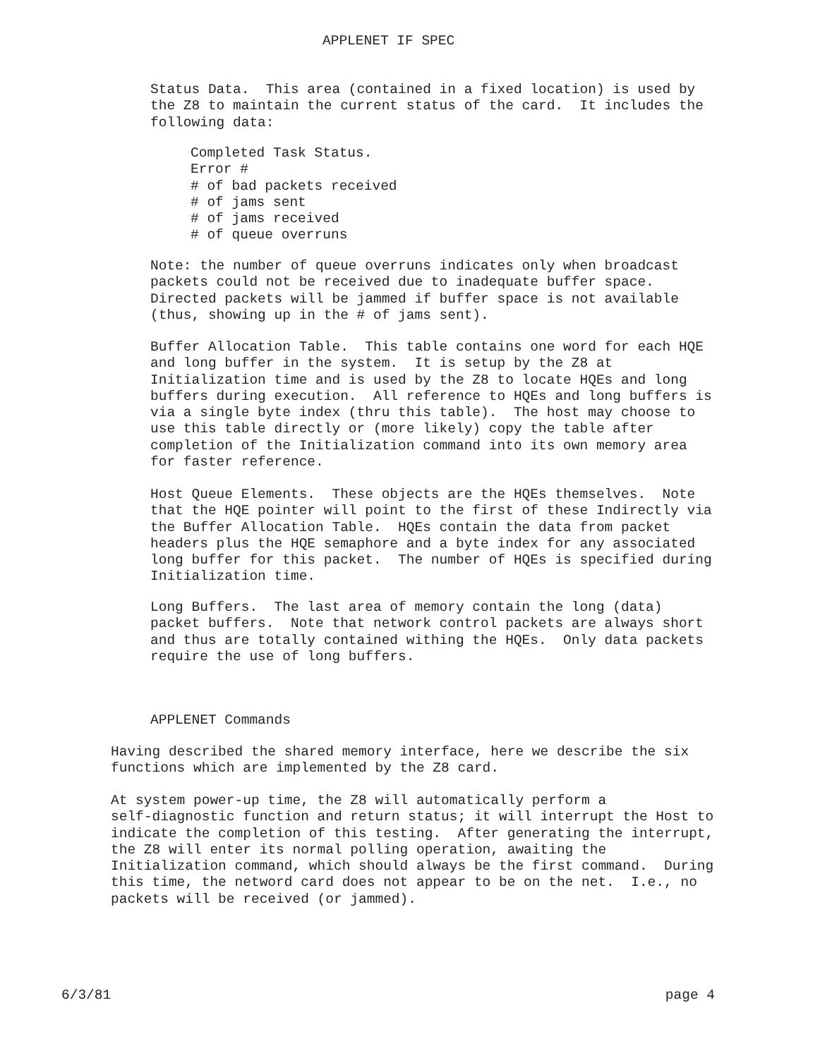APPLENET IF SPEC
Status Data. This area (contained in a fixed location) is used by the Z8 to maintain the current status of the card. It includes the following data:
Completed Task Status. Error # # of bad packets received # of jams sent # of jams received # of queue overruns
Note: the number of queue overruns indicates only when broadcast packets could not be received due to inadequate buffer space. Directed packets will be jammed if buffer space is not available (thus, showing up in the # of jams sent).
Buffer Allocation Table. This table contains one word for each HQE and long buffer in the system. It is setup by the Z8 at Initialization time and is used by the Z8 to locate HQEs and long buffers during execution. All reference to HQEs and long buffers is via a single byte index (thru this table). The host may choose to use this table directly or (more likely) copy the table after completion of the Initialization command into its own memory area for faster reference.
Host Queue Elements. These objects are the HQEs themselves. Note that the HQE pointer will point to the first of these Indirectly via the Buffer Allocation Table. HQEs contain the data from packet headers plus the HQE semaphore and a byte index for any associated long buffer for this packet. The number of HQEs is specified during Initialization time.
Long Buffers. The last area of memory contain the long (data) packet buffers. Note that network control packets are always short and thus are totally contained withing the HQEs. Only data packets require the use of long buffers.
APPLENET Commands
Having described the shared memory interface, here we describe the six functions which are implemented by the Z8 card.
At system power-up time, the Z8 will automatically perform a self-diagnostic function and return status; it will interrupt the Host to indicate the completion of this testing. After generating the interrupt, the Z8 will enter its normal polling operation, awaiting the Initialization command, which should always be the first command. During this time, the netword card does not appear to be on the net. I.e., no packets will be received (or jammed).
6/3/81 page 4